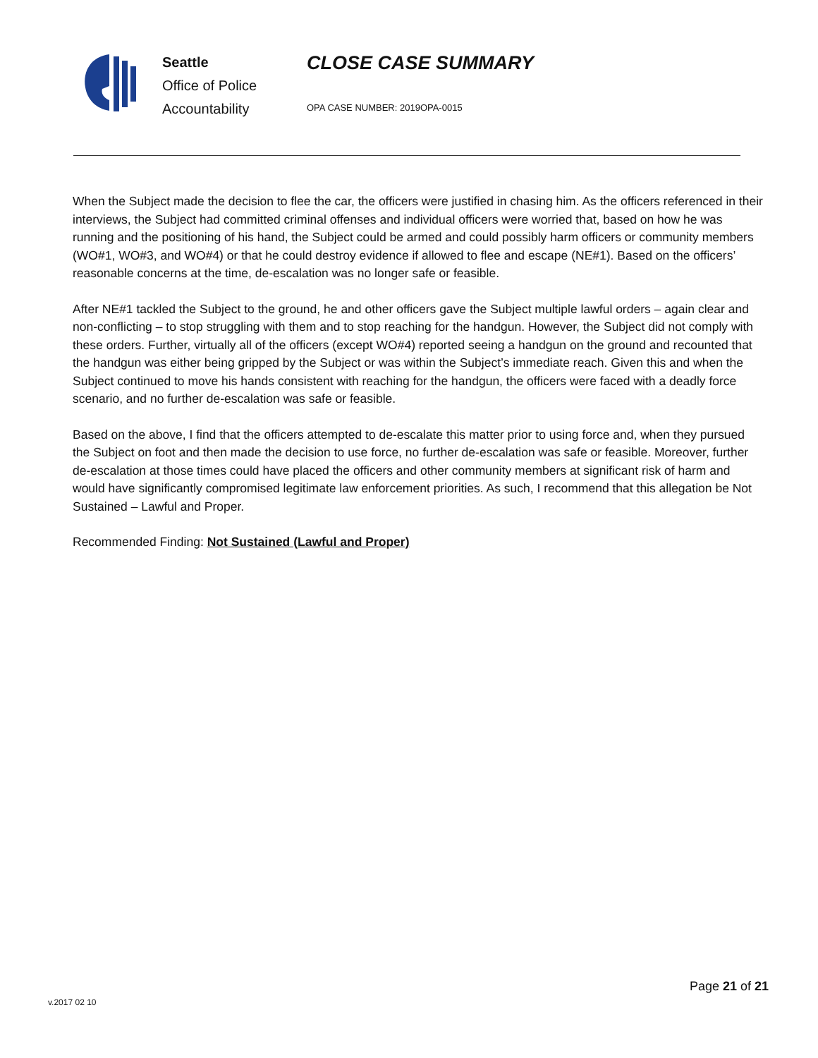Seattle
Office of Police
Accountability
CLOSE CASE SUMMARY
OPA CASE NUMBER: 2019OPA-0015
When the Subject made the decision to flee the car, the officers were justified in chasing him. As the officers referenced in their interviews, the Subject had committed criminal offenses and individual officers were worried that, based on how he was running and the positioning of his hand, the Subject could be armed and could possibly harm officers or community members (WO#1, WO#3, and WO#4) or that he could destroy evidence if allowed to flee and escape (NE#1). Based on the officers’ reasonable concerns at the time, de-escalation was no longer safe or feasible.
After NE#1 tackled the Subject to the ground, he and other officers gave the Subject multiple lawful orders – again clear and non-conflicting – to stop struggling with them and to stop reaching for the handgun. However, the Subject did not comply with these orders. Further, virtually all of the officers (except WO#4) reported seeing a handgun on the ground and recounted that the handgun was either being gripped by the Subject or was within the Subject’s immediate reach. Given this and when the Subject continued to move his hands consistent with reaching for the handgun, the officers were faced with a deadly force scenario, and no further de-escalation was safe or feasible.
Based on the above, I find that the officers attempted to de-escalate this matter prior to using force and, when they pursued the Subject on foot and then made the decision to use force, no further de-escalation was safe or feasible. Moreover, further de-escalation at those times could have placed the officers and other community members at significant risk of harm and would have significantly compromised legitimate law enforcement priorities. As such, I recommend that this allegation be Not Sustained – Lawful and Proper.
Recommended Finding: Not Sustained (Lawful and Proper)
Page 21 of 21
v.2017 02 10